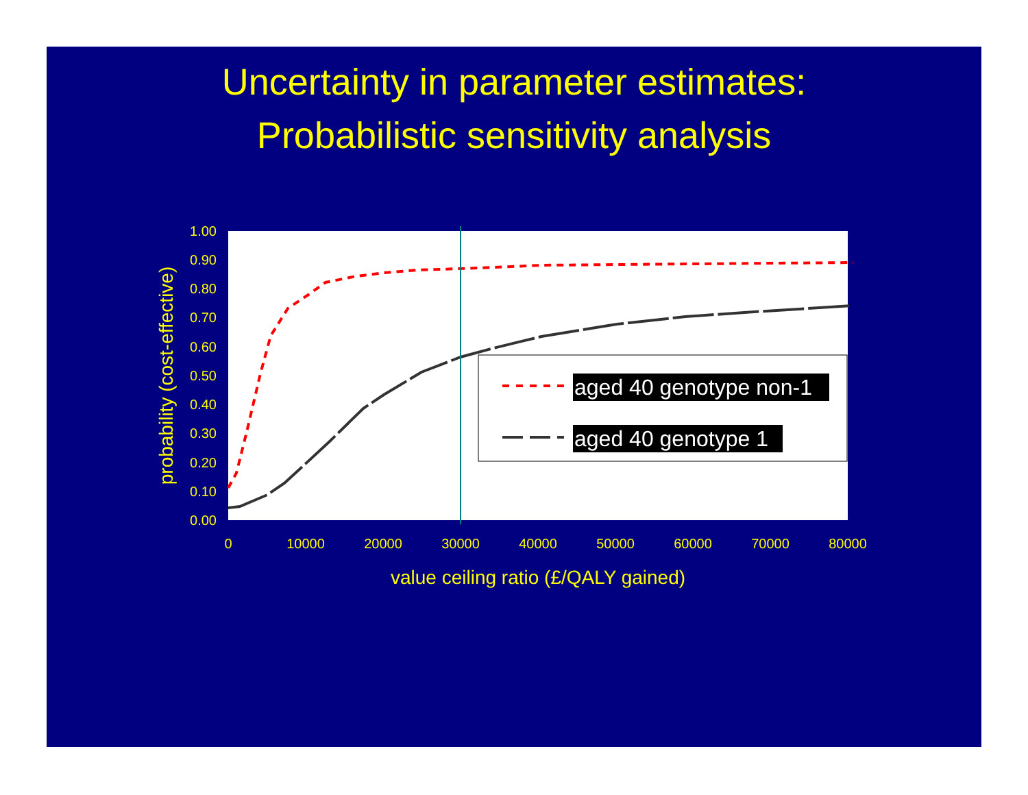Uncertainty in parameter estimates:
Probabilistic sensitivity analysis
0.00
0.10
0.20
0.30
0.40
0.50
0.60
0.70
0.80
0.90
1.00
0
10000
20000
30000
40000
50000
60000
70000
80000
value ceiling ratio (£/QALY gained)
probability (cost-effective)
aged 40 genotype non-1
aged 40 genotype 1